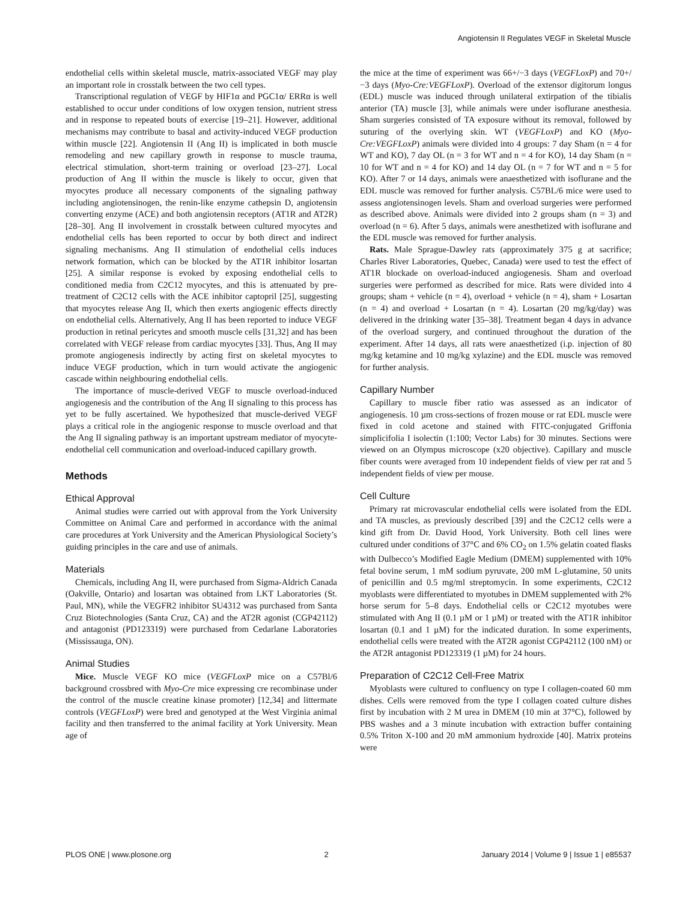Angiotensin II Regulates VEGF in Skeletal Muscle
endothelial cells within skeletal muscle, matrix-associated VEGF may play an important role in crosstalk between the two cell types.
Transcriptional regulation of VEGF by HIF1α and PGC1α/ ERRα is well established to occur under conditions of low oxygen tension, nutrient stress and in response to repeated bouts of exercise [19–21]. However, additional mechanisms may contribute to basal and activity-induced VEGF production within muscle [22]. Angiotensin II (Ang II) is implicated in both muscle remodeling and new capillary growth in response to muscle trauma, electrical stimulation, short-term training or overload [23–27]. Local production of Ang II within the muscle is likely to occur, given that myocytes produce all necessary components of the signaling pathway including angiotensinogen, the renin-like enzyme cathepsin D, angiotensin converting enzyme (ACE) and both angiotensin receptors (AT1R and AT2R) [28–30]. Ang II involvement in crosstalk between cultured myocytes and endothelial cells has been reported to occur by both direct and indirect signaling mechanisms. Ang II stimulation of endothelial cells induces network formation, which can be blocked by the AT1R inhibitor losartan [25]. A similar response is evoked by exposing endothelial cells to conditioned media from C2C12 myocytes, and this is attenuated by pre-treatment of C2C12 cells with the ACE inhibitor captopril [25], suggesting that myocytes release Ang II, which then exerts angiogenic effects directly on endothelial cells. Alternatively, Ang II has been reported to induce VEGF production in retinal pericytes and smooth muscle cells [31,32] and has been correlated with VEGF release from cardiac myocytes [33]. Thus, Ang II may promote angiogenesis indirectly by acting first on skeletal myocytes to induce VEGF production, which in turn would activate the angiogenic cascade within neighbouring endothelial cells.
The importance of muscle-derived VEGF to muscle overload-induced angiogenesis and the contribution of the Ang II signaling to this process has yet to be fully ascertained. We hypothesized that muscle-derived VEGF plays a critical role in the angiogenic response to muscle overload and that the Ang II signaling pathway is an important upstream mediator of myocyte-endothelial cell communication and overload-induced capillary growth.
Methods
Ethical Approval
Animal studies were carried out with approval from the York University Committee on Animal Care and performed in accordance with the animal care procedures at York University and the American Physiological Society’s guiding principles in the care and use of animals.
Materials
Chemicals, including Ang II, were purchased from Sigma-Aldrich Canada (Oakville, Ontario) and losartan was obtained from LKT Laboratories (St. Paul, MN), while the VEGFR2 inhibitor SU4312 was purchased from Santa Cruz Biotechnologies (Santa Cruz, CA) and the AT2R agonist (CGP42112) and antagonist (PD123319) were purchased from Cedarlane Laboratories (Mississauga, ON).
Animal Studies
Mice. Muscle VEGF KO mice (VEGFLoxP mice on a C57Bl/6 background crossbred with Myo-Cre mice expressing cre recombinase under the control of the muscle creatine kinase promoter) [12,34] and littermate controls (VEGFLoxP) were bred and genotyped at the West Virginia animal facility and then transferred to the animal facility at York University. Mean age of
the mice at the time of experiment was 66+/−3 days (VEGFLoxP) and 70+/−3 days (Myo-Cre:VEGFLoxP). Overload of the extensor digitorum longus (EDL) muscle was induced through unilateral extirpation of the tibialis anterior (TA) muscle [3], while animals were under isoflurane anesthesia. Sham surgeries consisted of TA exposure without its removal, followed by suturing of the overlying skin. WT (VEGFLoxP) and KO (Myo-Cre:VEGFLoxP) animals were divided into 4 groups: 7 day Sham (n = 4 for WT and KO), 7 day OL (n = 3 for WT and n = 4 for KO), 14 day Sham (n = 10 for WT and n = 4 for KO) and 14 day OL (n = 7 for WT and n = 5 for KO). After 7 or 14 days, animals were anaesthetized with isoflurane and the EDL muscle was removed for further analysis. C57BL/6 mice were used to assess angiotensinogen levels. Sham and overload surgeries were performed as described above. Animals were divided into 2 groups sham (n = 3) and overload (n = 6). After 5 days, animals were anesthetized with isoflurane and the EDL muscle was removed for further analysis.
Rats. Male Sprague-Dawley rats (approximately 375 g at sacrifice; Charles River Laboratories, Quebec, Canada) were used to test the effect of AT1R blockade on overload-induced angiogenesis. Sham and overload surgeries were performed as described for mice. Rats were divided into 4 groups; sham + vehicle (n = 4), overload + vehicle (n = 4), sham + Losartan (n = 4) and overload + Losartan (n = 4). Losartan (20 mg/kg/day) was delivered in the drinking water [35–38]. Treatment began 4 days in advance of the overload surgery, and continued throughout the duration of the experiment. After 14 days, all rats were anaesthetized (i.p. injection of 80 mg/kg ketamine and 10 mg/kg xylazine) and the EDL muscle was removed for further analysis.
Capillary Number
Capillary to muscle fiber ratio was assessed as an indicator of angiogenesis. 10 µm cross-sections of frozen mouse or rat EDL muscle were fixed in cold acetone and stained with FITC-conjugated Griffonia simplicifolia I isolectin (1:100; Vector Labs) for 30 minutes. Sections were viewed on an Olympus microscope (x20 objective). Capillary and muscle fiber counts were averaged from 10 independent fields of view per rat and 5 independent fields of view per mouse.
Cell Culture
Primary rat microvascular endothelial cells were isolated from the EDL and TA muscles, as previously described [39] and the C2C12 cells were a kind gift from Dr. David Hood, York University. Both cell lines were cultured under conditions of 37°C and 6% CO<sub>2</sub> on 1.5% gelatin coated flasks with Dulbecco’s Modified Eagle Medium (DMEM) supplemented with 10% fetal bovine serum, 1 mM sodium pyruvate, 200 mM L-glutamine, 50 units of penicillin and 0.5 mg/ml streptomycin. In some experiments, C2C12 myoblasts were differentiated to myotubes in DMEM supplemented with 2% horse serum for 5–8 days. Endothelial cells or C2C12 myotubes were stimulated with Ang II (0.1 µM or 1 µM) or treated with the AT1R inhibitor losartan (0.1 and 1 µM) for the indicated duration. In some experiments, endothelial cells were treated with the AT2R agonist CGP42112 (100 nM) or the AT2R antagonist PD123319 (1 µM) for 24 hours.
Preparation of C2C12 Cell-Free Matrix
Myoblasts were cultured to confluency on type I collagen-coated 60 mm dishes. Cells were removed from the type I collagen coated culture dishes first by incubation with 2 M urea in DMEM (10 min at 37°C), followed by PBS washes and a 3 minute incubation with extraction buffer containing 0.5% Triton X-100 and 20 mM ammonium hydroxide [40]. Matrix proteins were
PLOS ONE | www.plosone.org 2 January 2014 | Volume 9 | Issue 1 | e85537